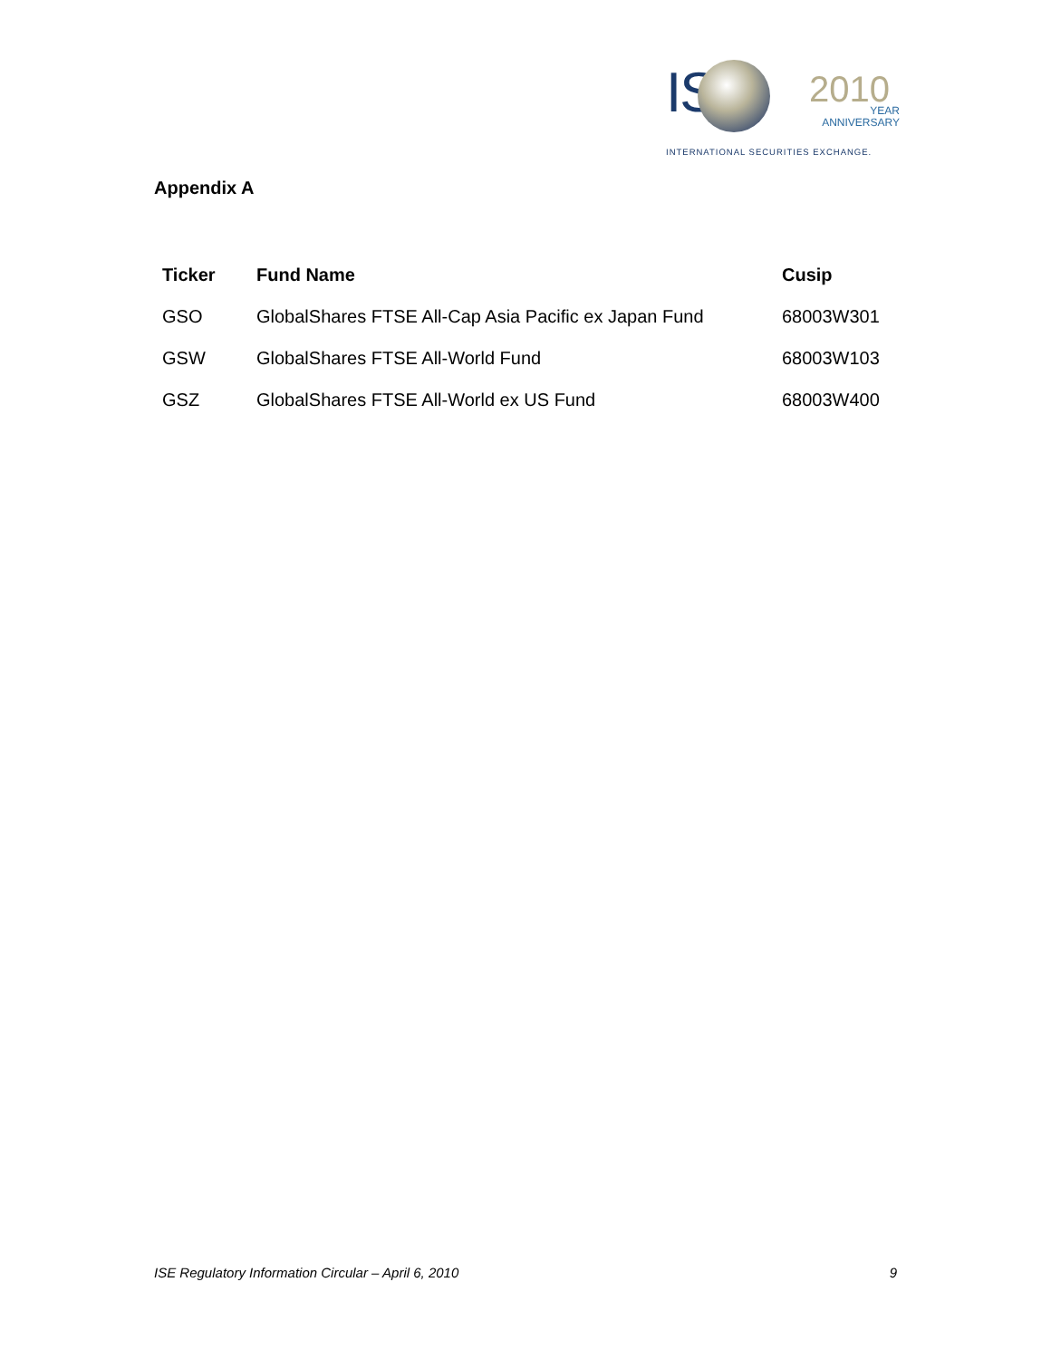IS
2010
YEAR
ANNIVERSARY
INTERNATIONAL SECURITIES EXCHANGE.
Appendix A
| Ticker | Fund Name | Cusip |
| --- | --- | --- |
| GSO | GlobalShares FTSE All-Cap Asia Pacific ex Japan Fund | 68003W301 |
| GSW | GlobalShares FTSE All-World Fund | 68003W103 |
| GSZ | GlobalShares FTSE All-World ex US Fund | 68003W400 |
ISE Regulatory Information Circular – April 6, 2010 9